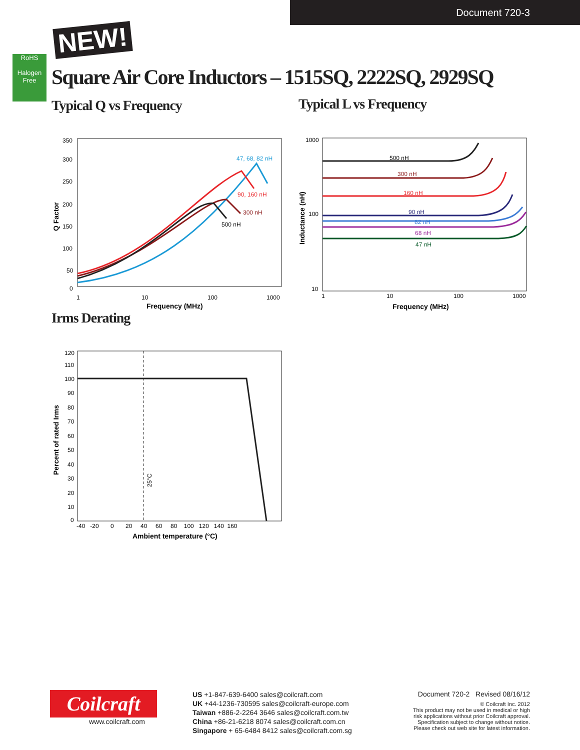Document 720-3
NEW!
RoHS
Halogen
Free
Square Air Core Inductors – 1515SQ, 2222SQ, 2929SQ
Typical Q vs Frequency
350
300
250
200
150
100
50
0
1
10
100
1000
Frequency (MHz)
Q Factor
47, 68, 82 nH
90, 160 nH
300 nH
500 nH
Typical L vs Frequency
1000
100
10
1
10
100
1000
Frequency (MHz)
Inductance (nH)
500 nH
300 nH
160 nH
90 nH
82 nH
68 nH
47 nH
Irms Derating
120
110
100
90
80
70
60
50
40
30
20
10
0
-40 -20 0 20 40 60 80 100 120 140 160
Ambient temperature (°C)
Percent of rated Irms
25°C
Coilcraft
www.coilcraft.com
US +1-847-639-6400 sales@coilcraft.com
UK +44-1236-730595 sales@coilcraft-europe.com
Taiwan +886-2-2264 3646 sales@coilcraft.com.tw
China +86-21-6218 8074 sales@coilcraft.com.cn
Singapore + 65-6484 8412 sales@coilcraft.com.sg
Document 720-2 Revised 08/16/12
© Coilcraft Inc. 2012
This product may not be used in medical or high risk applications without prior Coilcraft approval.
Specification subject to change without notice.
Please check out web site for latest information.